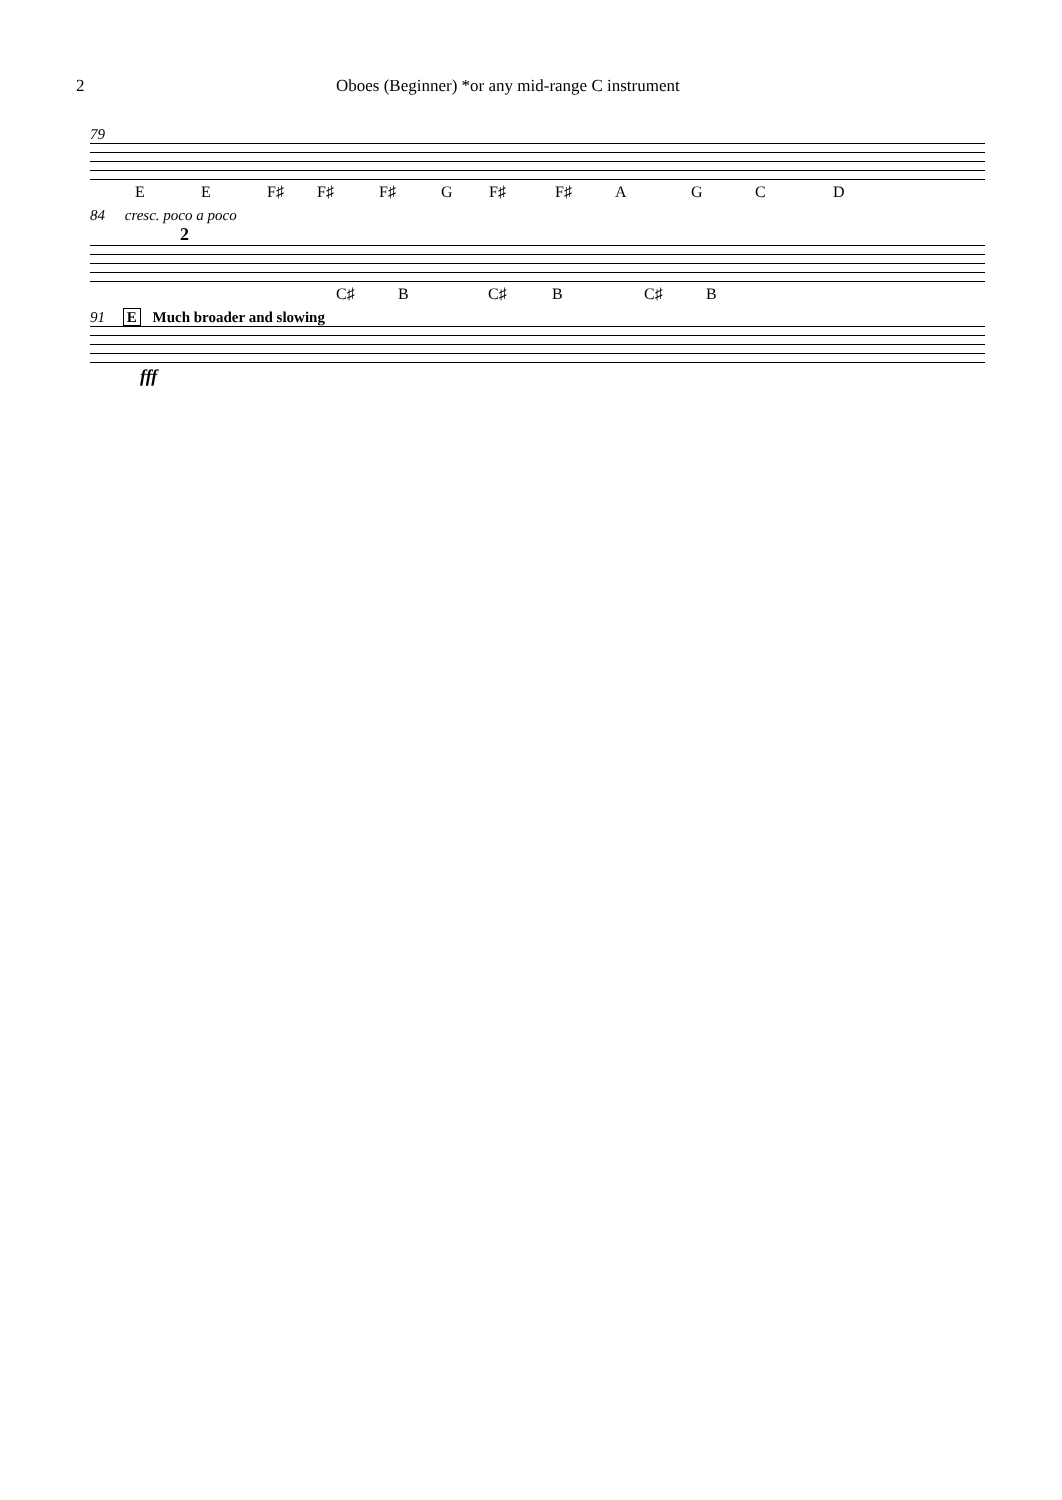2 Oboes (Beginner) *or any mid-range C instrument
79
E E F♯ F♯ F♯ G F♯ F♯ AGCD
84 cresc. poco a poco
2
C♯ B C♯ B C♯ B
91 E Much broader and slowing
fff